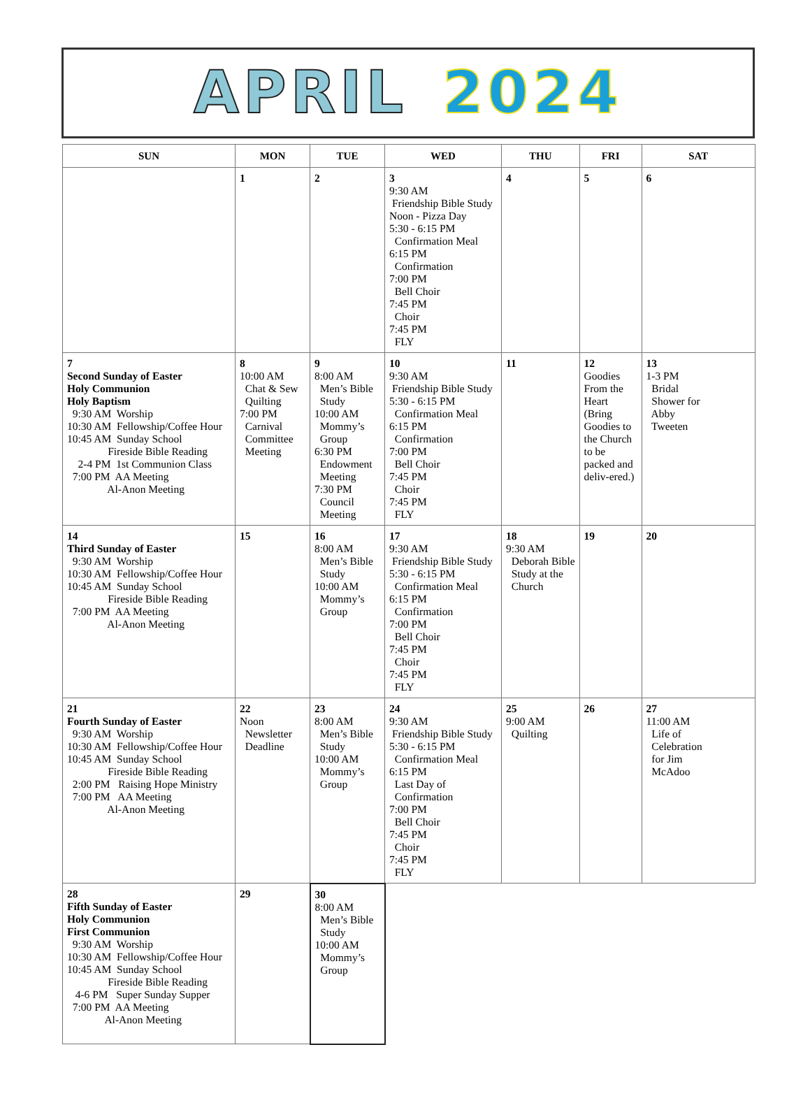APRIL 2024
| SUN | MON | TUE | WED | THU | FRI | SAT |
| --- | --- | --- | --- | --- | --- | --- |
| | 1 | 2 | 3 9:30 AM Friendship Bible Study Noon - Pizza Day 5:30 - 6:15 PM Confirmation Meal 6:15 PM Confirmation 7:00 PM Bell Choir 7:45 PM Choir 7:45 PM FLY | 4 | 5 | 6 |
| 7 Second Sunday of Easter Holy Communion Holy Baptism 9:30 AM Worship 10:30 AM Fellowship/Coffee Hour 10:45 AM Sunday School Fireside Bible Reading 2-4 PM 1st Communion Class 7:00 PM AA Meeting Al-Anon Meeting | 8 10:00 AM Chat & Sew Quilting 7:00 PM Carnival Committee Meeting | 9 8:00 AM Men’s Bible Study 10:00 AM Mommy’s Group 6:30 PM Endowment Meeting 7:30 PM Council Meeting | 10 9:30 AM Friendship Bible Study 5:30 - 6:15 PM Confirmation Meal 6:15 PM Confirmation 7:00 PM Bell Choir 7:45 PM Choir 7:45 PM FLY | 11 | 12 Goodies From the Heart (Bring Goodies to the Church to be packed and deliv-ered.) | 13 1-3 PM Bridal Shower for Abby Tweeten |
| 14 Third Sunday of Easter 9:30 AM Worship 10:30 AM Fellowship/Coffee Hour 10:45 AM Sunday School Fireside Bible Reading 7:00 PM AA Meeting Al-Anon Meeting | 15 | 16 8:00 AM Men’s Bible Study 10:00 AM Mommy’s Group | 17 9:30 AM Friendship Bible Study 5:30 - 6:15 PM Confirmation Meal 6:15 PM Confirmation 7:00 PM Bell Choir 7:45 PM Choir 7:45 PM FLY | 18 9:30 AM Deborah Bible Study at the Church | 19 | 20 |
| 21 Fourth Sunday of Easter 9:30 AM Worship 10:30 AM Fellowship/Coffee Hour 10:45 AM Sunday School Fireside Bible Reading 2:00 PM Raising Hope Ministry 7:00 PM AA Meeting Al-Anon Meeting | 22 Noon Newsletter Deadline | 23 8:00 AM Men’s Bible Study 10:00 AM Mommy’s Group | 24 9:30 AM Friendship Bible Study 5:30 - 6:15 PM Confirmation Meal 6:15 PM Last Day of Confirmation 7:00 PM Bell Choir 7:45 PM Choir 7:45 PM FLY | 25 9:00 AM Quilting | 26 | 27 11:00 AM Life of Celebration for Jim McAdoo |
| 28 Fifth Sunday of Easter Holy Communion First Communion 9:30 AM Worship 10:30 AM Fellowship/Coffee Hour 10:45 AM Sunday School Fireside Bible Reading 4-6 PM Super Sunday Supper 7:00 PM AA Meeting Al-Anon Meeting | 29 | 30 8:00 AM Men’s Bible Study 10:00 AM Mommy’s Group | | | | |